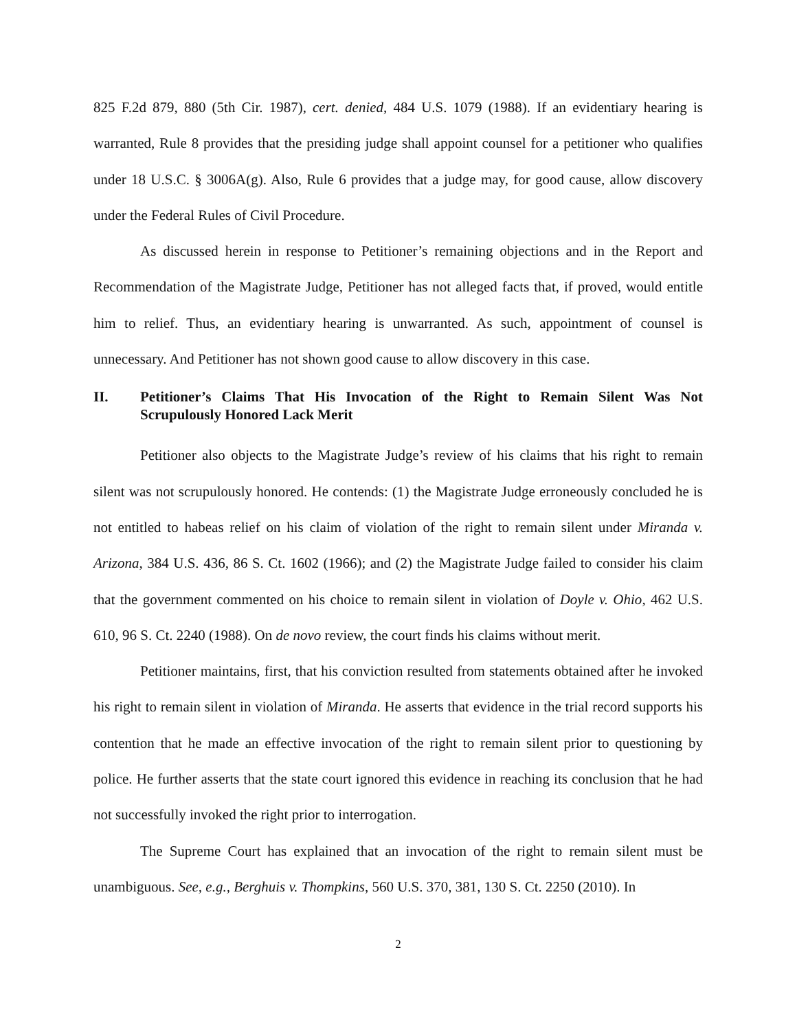825 F.2d 879, 880 (5th Cir. 1987), cert. denied, 484 U.S. 1079 (1988). If an evidentiary hearing is warranted, Rule 8 provides that the presiding judge shall appoint counsel for a petitioner who qualifies under 18 U.S.C. § 3006A(g). Also, Rule 6 provides that a judge may, for good cause, allow discovery under the Federal Rules of Civil Procedure.
As discussed herein in response to Petitioner’s remaining objections and in the Report and Recommendation of the Magistrate Judge, Petitioner has not alleged facts that, if proved, would entitle him to relief. Thus, an evidentiary hearing is unwarranted. As such, appointment of counsel is unnecessary. And Petitioner has not shown good cause to allow discovery in this case.
II. Petitioner’s Claims That His Invocation of the Right to Remain Silent Was Not Scrupulously Honored Lack Merit
Petitioner also objects to the Magistrate Judge’s review of his claims that his right to remain silent was not scrupulously honored. He contends: (1) the Magistrate Judge erroneously concluded he is not entitled to habeas relief on his claim of violation of the right to remain silent under Miranda v. Arizona, 384 U.S. 436, 86 S. Ct. 1602 (1966); and (2) the Magistrate Judge failed to consider his claim that the government commented on his choice to remain silent in violation of Doyle v. Ohio, 462 U.S. 610, 96 S. Ct. 2240 (1988). On de novo review, the court finds his claims without merit.
Petitioner maintains, first, that his conviction resulted from statements obtained after he invoked his right to remain silent in violation of Miranda. He asserts that evidence in the trial record supports his contention that he made an effective invocation of the right to remain silent prior to questioning by police. He further asserts that the state court ignored this evidence in reaching its conclusion that he had not successfully invoked the right prior to interrogation.
The Supreme Court has explained that an invocation of the right to remain silent must be unambiguous. See, e.g., Berghuis v. Thompkins, 560 U.S. 370, 381, 130 S. Ct. 2250 (2010). In
2